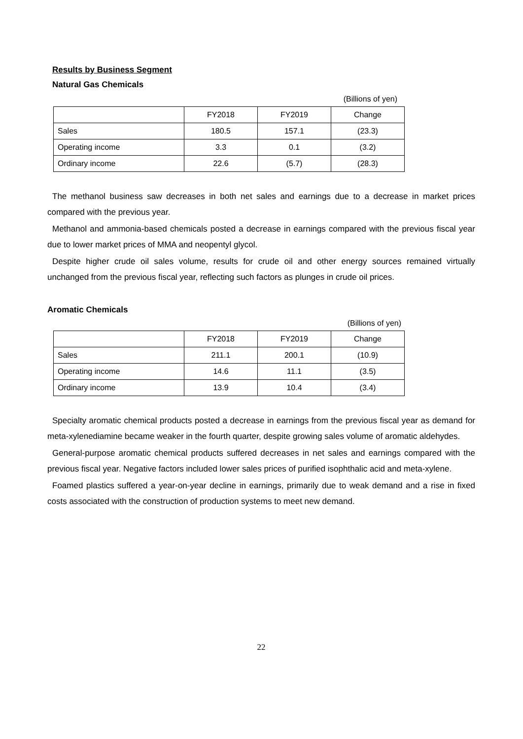Results by Business Segment
Natural Gas Chemicals
(Billions of yen)
| | FY2018 | FY2019 | Change |
| Sales | 180.5 | 157.1 | (23.3) |
| Operating income | 3.3 | 0.1 | (3.2) |
| Ordinary income | 22.6 | (5.7) | (28.3) |
The methanol business saw decreases in both net sales and earnings due to a decrease in market prices compared with the previous year.
Methanol and ammonia-based chemicals posted a decrease in earnings compared with the previous fiscal year due to lower market prices of MMA and neopentyl glycol.
Despite higher crude oil sales volume, results for crude oil and other energy sources remained virtually unchanged from the previous fiscal year, reflecting such factors as plunges in crude oil prices.
Aromatic Chemicals
(Billions of yen)
| | FY2018 | FY2019 | Change |
| Sales | 211.1 | 200.1 | (10.9) |
| Operating income | 14.6 | 11.1 | (3.5) |
| Ordinary income | 13.9 | 10.4 | (3.4) |
Specialty aromatic chemical products posted a decrease in earnings from the previous fiscal year as demand for meta-xylenediamine became weaker in the fourth quarter, despite growing sales volume of aromatic aldehydes.
General-purpose aromatic chemical products suffered decreases in net sales and earnings compared with the previous fiscal year. Negative factors included lower sales prices of purified isophthalic acid and meta-xylene.
Foamed plastics suffered a year-on-year decline in earnings, primarily due to weak demand and a rise in fixed costs associated with the construction of production systems to meet new demand.
22